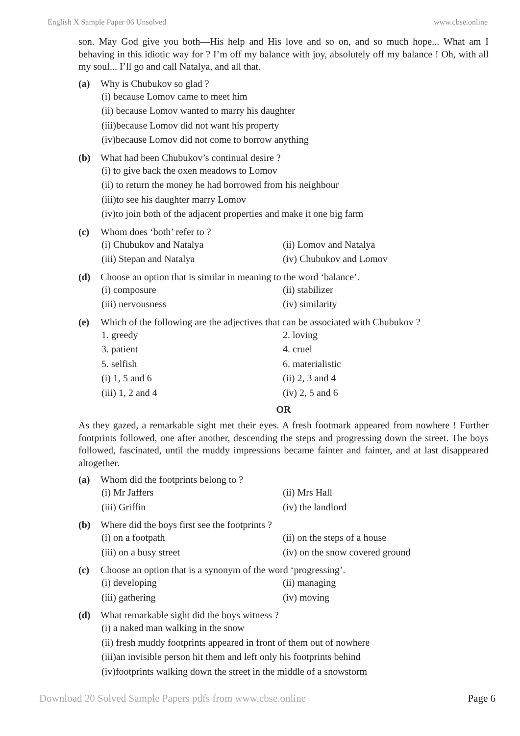English X Sample Paper 06 Unsolved www.cbse.online
son. May God give you both—His help and His love and so on, and so much hope... What am I behaving in this idiotic way for ? I’m off my balance with joy, absolutely off my balance ! Oh, with all my soul... I’ll go and call Natalya, and all that.
(a) Why is Chubukov so glad ?
(i) because Lomov came to meet him
(ii) because Lomov wanted to marry his daughter
(iii)because Lomov did not want his property
(iv)because Lomov did not come to borrow anything
(b) What had been Chubukov’s continual desire ?
(i) to give back the oxen meadows to Lomov
(ii) to return the money he had borrowed from his neighbour
(iii)to see his daughter marry Lomov
(iv)to join both of the adjacent properties and make it one big farm
(c) Whom does ‘both’ refer to ?
(i) Chubukov and Natalya (ii) Lomov and Natalya (iii) Stepan and Natalya (iv) Chubukov and Lomov
(d) Choose an option that is similar in meaning to the word ‘balance’.
(i) composure (ii) stabilizer (iii) nervousness (iv) similarity
(e) Which of the following are the adjectives that can be associated with Chubukov ?
1. greedy 2. loving 3. patient 4. cruel 5. selfish 6. materialistic (i) 1, 5 and 6 (ii) 2, 3 and 4 (iii) 1, 2 and 4 (iv) 2, 5 and 6
OR
As they gazed, a remarkable sight met their eyes. A fresh footmark appeared from nowhere ! Further footprints followed, one after another, descending the steps and progressing down the street. The boys followed, fascinated, until the muddy impressions became fainter and fainter, and at last disappeared altogether.
(a) Whom did the footprints belong to ?
(i) Mr Jaffers (ii) Mrs Hall (iii) Griffin (iv) the landlord
(b) Where did the boys first see the footprints ?
(i) on a footpath (ii) on the steps of a house (iii) on a busy street (iv) on the snow covered ground
(c) Choose an option that is a synonym of the word ‘progressing’.
(i) developing (ii) managing (iii) gathering (iv) moving
(d) What remarkable sight did the boys witness ?
(i) a naked man walking in the snow
(ii) fresh muddy footprints appeared in front of them out of nowhere
(iii)an invisible person hit them and left only his footprints behind
(iv)footprints walking down the street in the middle of a snowstorm
Download 20 Solved Sample Papers pdfs from www.cbse.online Page 6